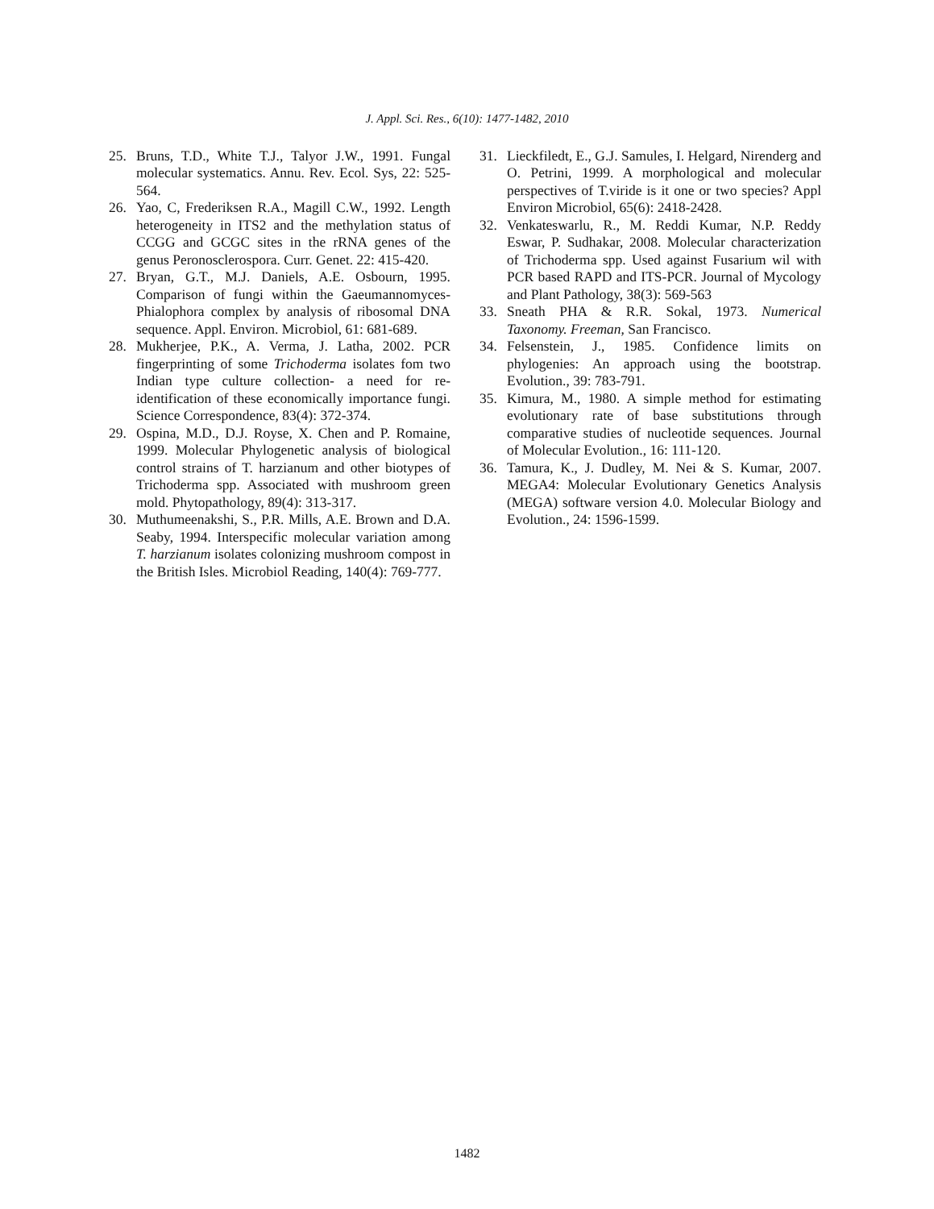J. Appl. Sci. Res., 6(10): 1477-1482, 2010
25. Bruns, T.D., White T.J., Talyor J.W., 1991. Fungal molecular systematics. Annu. Rev. Ecol. Sys, 22: 525-564.
26. Yao, C, Frederiksen R.A., Magill C.W., 1992. Length heterogeneity in ITS2 and the methylation status of CCGG and GCGC sites in the rRNA genes of the genus Peronosclerospora. Curr. Genet. 22: 415-420.
27. Bryan, G.T., M.J. Daniels, A.E. Osbourn, 1995. Comparison of fungi within the Gaeumannomyces-Phialophora complex by analysis of ribosomal DNA sequence. Appl. Environ. Microbiol, 61: 681-689.
28. Mukherjee, P.K., A. Verma, J. Latha, 2002. PCR fingerprinting of some Trichoderma isolates fom two Indian type culture collection- a need for re-identification of these economically importance fungi. Science Correspondence, 83(4): 372-374.
29. Ospina, M.D., D.J. Royse, X. Chen and P. Romaine, 1999. Molecular Phylogenetic analysis of biological control strains of T. harzianum and other biotypes of Trichoderma spp. Associated with mushroom green mold. Phytopathology, 89(4): 313-317.
30. Muthumeenakshi, S., P.R. Mills, A.E. Brown and D.A. Seaby, 1994. Interspecific molecular variation among T. harzianum isolates colonizing mushroom compost in the British Isles. Microbiol Reading, 140(4): 769-777.
31. Lieckfiledt, E., G.J. Samules, I. Helgard, Nirenderg and O. Petrini, 1999. A morphological and molecular perspectives of T.viride is it one or two species? Appl Environ Microbiol, 65(6): 2418-2428.
32. Venkateswarlu, R., M. Reddi Kumar, N.P. Reddy Eswar, P. Sudhakar, 2008. Molecular characterization of Trichoderma spp. Used against Fusarium wil with PCR based RAPD and ITS-PCR. Journal of Mycology and Plant Pathology, 38(3): 569-563
33. Sneath PHA & R.R. Sokal, 1973. Numerical Taxonomy. Freeman, San Francisco.
34. Felsenstein, J., 1985. Confidence limits on phylogenies: An approach using the bootstrap. Evolution., 39: 783-791.
35. Kimura, M., 1980. A simple method for estimating evolutionary rate of base substitutions through comparative studies of nucleotide sequences. Journal of Molecular Evolution., 16: 111-120.
36. Tamura, K., J. Dudley, M. Nei & S. Kumar, 2007. MEGA4: Molecular Evolutionary Genetics Analysis (MEGA) software version 4.0. Molecular Biology and Evolution., 24: 1596-1599.
1482